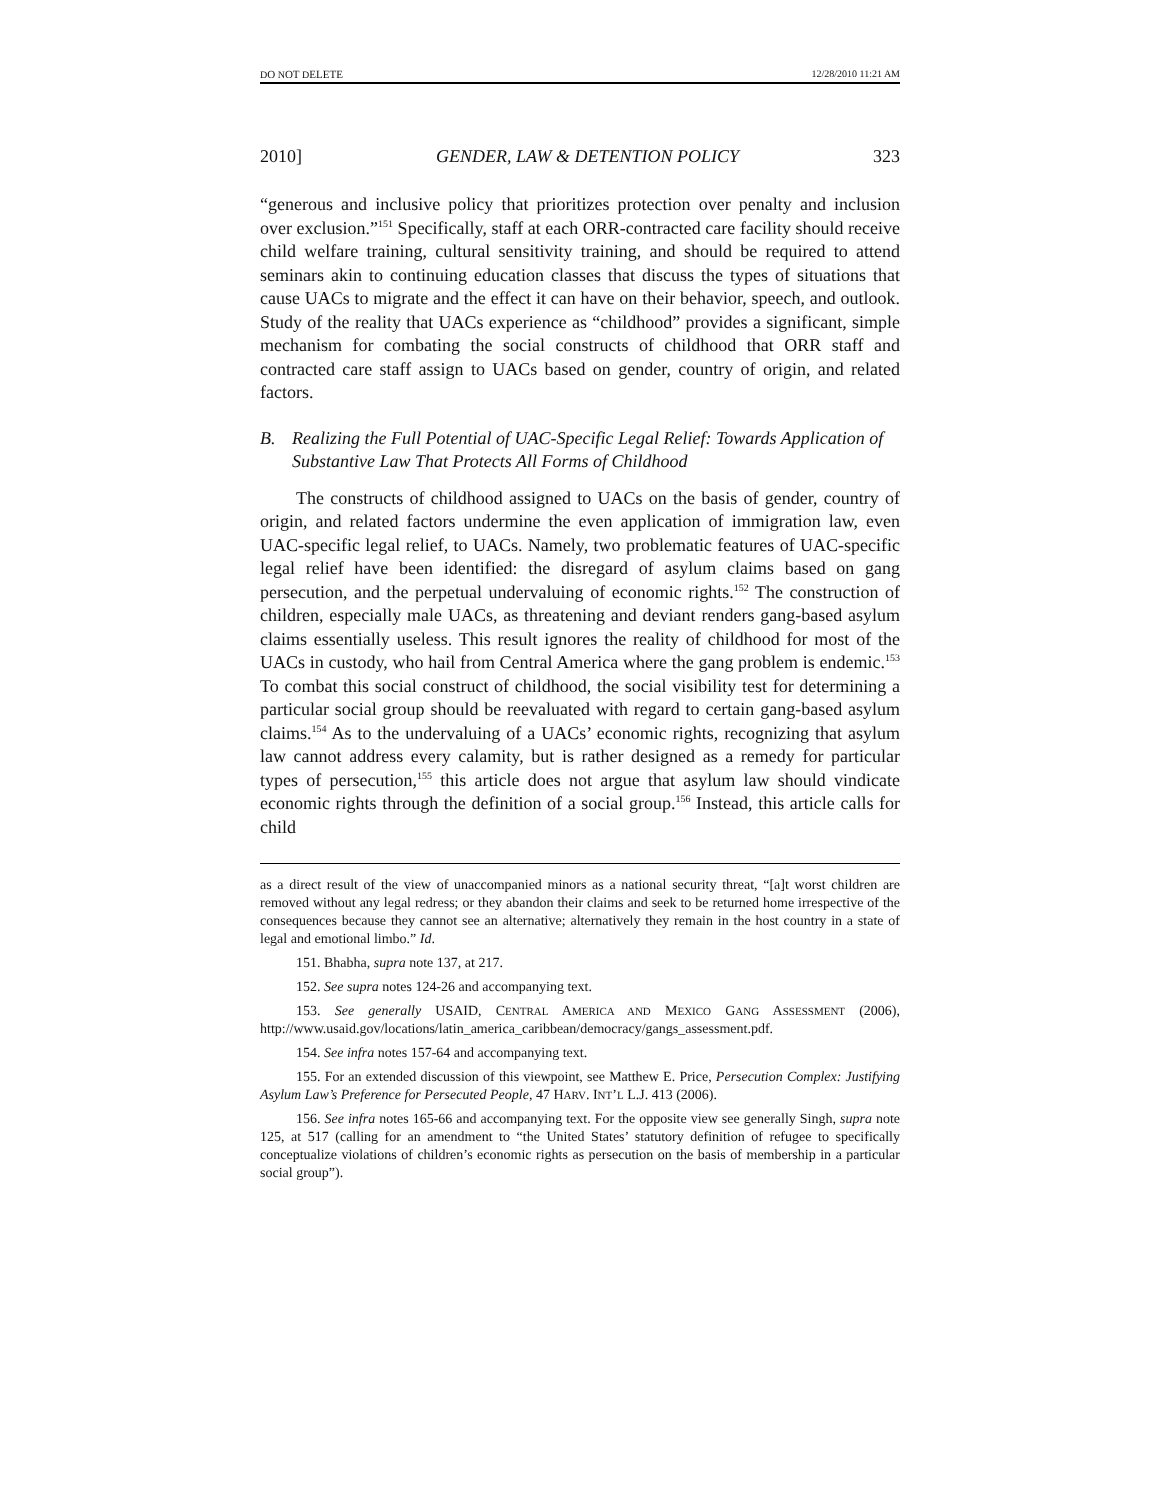DO NOT DELETE 12/28/2010 11:21 AM
2010] GENDER, LAW & DETENTION POLICY 323
“generous and inclusive policy that prioritizes protection over penalty and inclusion over exclusion.”<sup>151</sup> Specifically, staff at each ORR-contracted care facility should receive child welfare training, cultural sensitivity training, and should be required to attend seminars akin to continuing education classes that discuss the types of situations that cause UACs to migrate and the effect it can have on their behavior, speech, and outlook. Study of the reality that UACs experience as “childhood” provides a significant, simple mechanism for combating the social constructs of childhood that ORR staff and contracted care staff assign to UACs based on gender, country of origin, and related factors.
B. Realizing the Full Potential of UAC-Specific Legal Relief: Towards Application of Substantive Law That Protects All Forms of Childhood
The constructs of childhood assigned to UACs on the basis of gender, country of origin, and related factors undermine the even application of immigration law, even UAC-specific legal relief, to UACs. Namely, two problematic features of UAC-specific legal relief have been identified: the disregard of asylum claims based on gang persecution, and the perpetual undervaluing of economic rights.<sup>152</sup> The construction of children, especially male UACs, as threatening and deviant renders gang-based asylum claims essentially useless. This result ignores the reality of childhood for most of the UACs in custody, who hail from Central America where the gang problem is endemic.<sup>153</sup> To combat this social construct of childhood, the social visibility test for determining a particular social group should be reevaluated with regard to certain gang-based asylum claims.<sup>154</sup> As to the undervaluing of a UACs’ economic rights, recognizing that asylum law cannot address every calamity, but is rather designed as a remedy for particular types of persecution,<sup>155</sup> this article does not argue that asylum law should vindicate economic rights through the definition of a social group.<sup>156</sup> Instead, this article calls for child
as a direct result of the view of unaccompanied minors as a national security threat, “[a]t worst children are removed without any legal redress; or they abandon their claims and seek to be returned home irrespective of the consequences because they cannot see an alternative; alternatively they remain in the host country in a state of legal and emotional limbo.” Id.
151. Bhabha, supra note 137, at 217.
152. See supra notes 124-26 and accompanying text.
153. See generally USAID, CENTRAL AMERICA AND MEXICO GANG ASSESSMENT (2006), http://www.usaid.gov/locations/latin_america_caribbean/democracy/gangs_assessment.pdf.
154. See infra notes 157-64 and accompanying text.
155. For an extended discussion of this viewpoint, see Matthew E. Price, Persecution Complex: Justifying Asylum Law’s Preference for Persecuted People, 47 HARV. INT’L L.J. 413 (2006).
156. See infra notes 165-66 and accompanying text. For the opposite view see generally Singh, supra note 125, at 517 (calling for an amendment to “the United States’ statutory definition of refugee to specifically conceptualize violations of children’s economic rights as persecution on the basis of membership in a particular social group”).